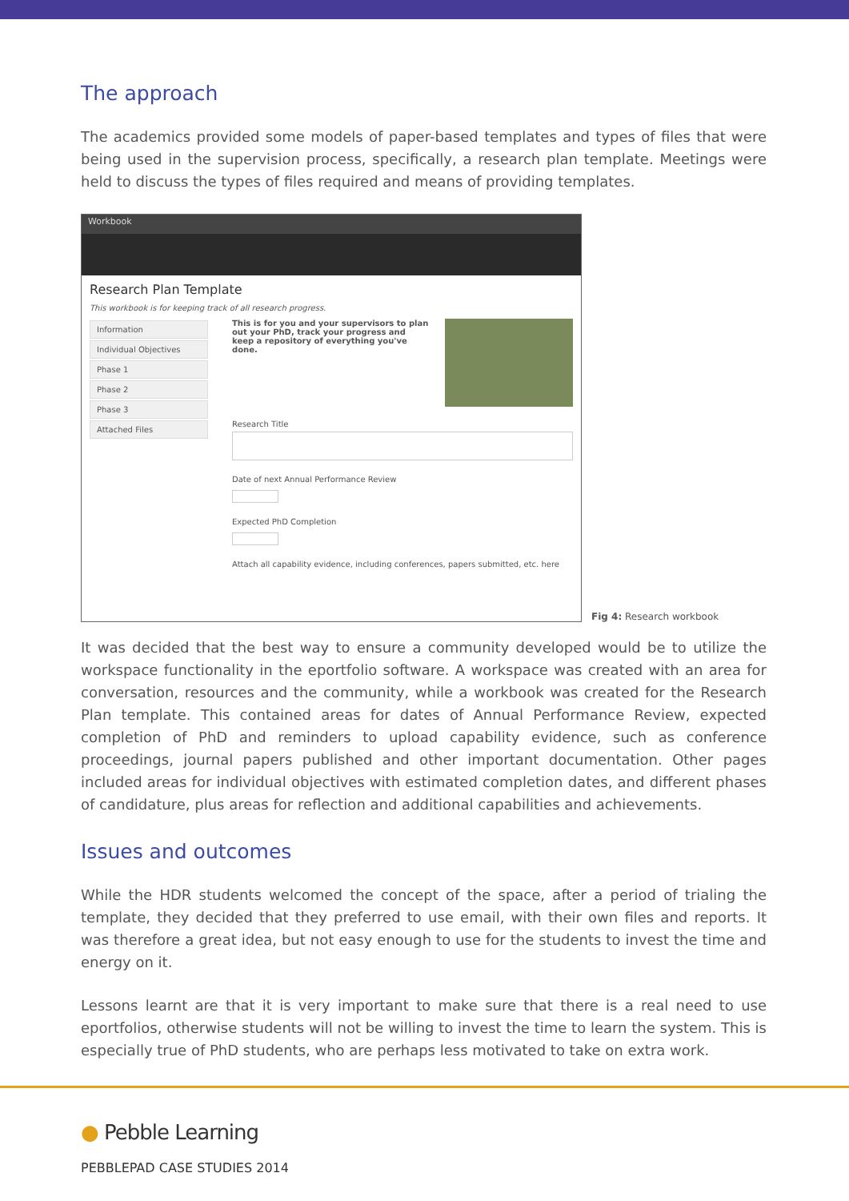The approach
The academics provided some models of paper-based templates and types of files that were being used in the supervision process, specifically, a research plan template. Meetings were held to discuss the types of files required and means of providing templates.
Workbook
Research Plan Template
This workbook is for keeping track of all research progress.
Information
Individual Objectives
Phase 1
Phase 2
Phase 3
Attached Files
This is for you and your supervisors to plan out your PhD, track your progress and keep a repository of everything you've done.
Research Title
Date of next Annual Performance Review
Expected PhD Completion
Attach all capability evidence, including conferences, papers submitted, etc. here
Fig 4: Research workbook
It was decided that the best way to ensure a community developed would be to utilize the workspace functionality in the eportfolio software. A workspace was created with an area for conversation, resources and the community, while a workbook was created for the Research Plan template. This contained areas for dates of Annual Performance Review, expected completion of PhD and reminders to upload capability evidence, such as conference proceedings, journal papers published and other important documentation. Other pages included areas for individual objectives with estimated completion dates, and different phases of candidature, plus areas for reflection and additional capabilities and achievements.
Issues and outcomes
While the HDR students welcomed the concept of the space, after a period of trialing the template, they decided that they preferred to use email, with their own files and reports. It was therefore a great idea, but not easy enough to use for the students to invest the time and energy on it.
Lessons learnt are that it is very important to make sure that there is a real need to use eportfolios, otherwise students will not be willing to invest the time to learn the system. This is especially true of PhD students, who are perhaps less motivated to take on extra work.
● Pebble Learning
PEBBLEPAD CASE STUDIES 2014